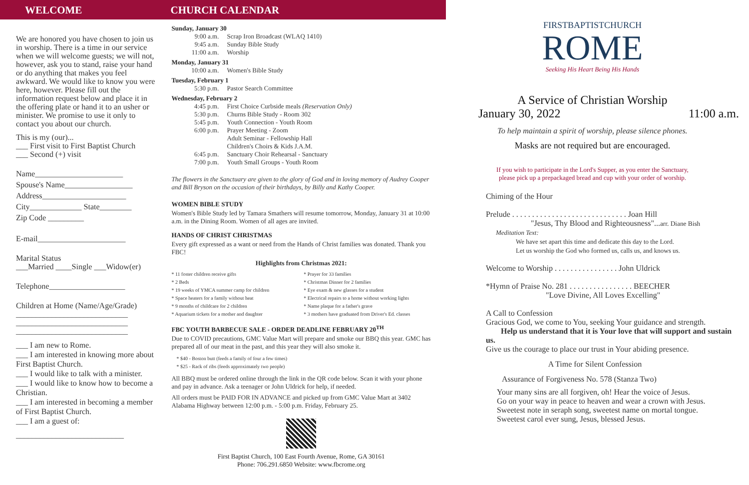WELCOME
We are honored you have chosen to join us in worship. There is a time in our service when we will welcome guests; we will not, however, ask you to stand, raise your hand or do anything that makes you feel awkward. We would like to know you were here, however. Please fill out the information request below and place it in the offering plate or hand it to an usher or minister. We promise to use it only to contact you about our church.
This is my (our)...
___ First visit to First Baptist Church
___ Second (+) visit
Name______________________
Spouse's Name_________________
Address_____________________
City_____________ State________
Zip Code _________
E-mail______________________
Marital Status
___Married ____Single ___Widow(er)
Telephone___________________
Children at Home (Name/Age/Grade)
____________________________
____________________________
____________________________
___ I am new to Rome.
___ I am interested in knowing more about First Baptist Church.
___ I would like to talk with a minister.
___ I would like to know how to become a Christian.
___ I am interested in becoming a member of First Baptist Church.
___ I am a guest of:
___________________________
CHURCH CALENDAR
Sunday, January 30
9:00 a.m. Scrap Iron Broadcast (WLAQ 1410)
9:45 a.m. Sunday Bible Study
11:00 a.m. Worship
Monday, January 31
10:00 a.m. Women's Bible Study
Tuesday, February 1
5:30 p.m. Pastor Search Committee
Wednesday, February 2
4:45 p.m. First Choice Curbside meals (Reservation Only)
5:30 p.m. Churns Bible Study - Room 302
5:45 p.m. Youth Connection - Youth Room
6:00 p.m. Prayer Meeting - Zoom
Adult Seminar - Fellowship Hall
Children's Choirs & Kids J.A.M.
6:45 p.m. Sanctuary Choir Rehearsal - Sanctuary
7:00 p.m. Youth Small Groups - Youth Room
The flowers in the Sanctuary are given to the glory of God and in loving memory of Audrey Cooper and Bill Bryson on the occasion of their birthdays, by Billy and Kathy Cooper.
WOMEN BIBLE STUDY
Women's Bible Study led by Tamara Smathers will resume tomorrow, Monday, January 31 at 10:00 a.m. in the Dining Room. Women of all ages are invited.
HANDS OF CHRIST CHRISTMAS
Every gift expressed as a want or need from the Hands of Christ families was donated. Thank you FBC!
Highlights from Christmas 2021:
* 11 foster children receive gifts
* 2 Beds
* 19 weeks of YMCA summer camp for children
* Space heaters for a family without heat
* 9 months of childcare for 2 children
* Aquarium tickets for a mother and daughter
* Prayer for 33 families
* Christmas Dinner for 2 families
* Eye exam & new glasses for a student
* Electrical repairs to a home without working lights
* Name plaque for a father's grave
* 3 mothers have graduated from Driver's Ed. classes
FBC YOUTH BARBECUE SALE - ORDER DEADLINE FEBRUARY 20<sup>TH</sup>
Due to COVID precautions, GMC Value Mart will prepare and smoke our BBQ this year. GMC has prepared all of our meat in the past, and this year they will also smoke it.
* $40 - Boston butt (feeds a family of four a few times)
* $25 - Rack of ribs (feeds approximately two people)
All BBQ must be ordered online through the link in the QR code below. Scan it with your phone and pay in advance. Ask a teenager or John Uldrick for help, if needed.
All orders must be PAID FOR IN ADVANCE and picked up from GMC Value Mart at 3402 Alabama Highway between 12:00 p.m. - 5:00 p.m. Friday, February 25.
First Baptist Church, 100 East Fourth Avenue, Rome, GA 30161
Phone: 706.291.6850 Website: www.fbcrome.org
FIRSTBAPTISTCHURCH
ROME
Seeking His Heart Being His Hands
A Service of Christian Worship
January 30, 2022 11:00 a.m.
To help maintain a spirit of worship, please silence phones.
Masks are not required but are encouraged.
If you wish to participate in the Lord's Supper, as you enter the Sanctuary,
please pick up a prepackaged bread and cup with your order of worship.
Chiming of the Hour
Prelude . . . . . . . . . . . . . . . . . . . . . . . . . . . . . Joan Hill
"Jesus, Thy Blood and Righteousness"...arr. Diane Bish
Meditation Text:
We have set apart this time and dedicate this day to the Lord.
Let us worship the God who formed us, calls us, and knows us.
Welcome to Worship . . . . . . . . . . . . . . . . John Uldrick
*Hymn of Praise No. 281 . . . . . . . . . . . . . . . . BEECHER
"Love Divine, All Loves Excelling"
A Call to Confession
Gracious God, we come to You, seeking Your guidance and strength.
Help us understand that it is Your love that will support and sustain us.
Give us the courage to place our trust in Your abiding presence.
A Time for Silent Confession
Assurance of Forgiveness No. 578 (Stanza Two)
Your many sins are all forgiven, oh! Hear the voice of Jesus.
Go on your way in peace to heaven and wear a crown with Jesus.
Sweetest note in seraph song, sweetest name on mortal tongue.
Sweetest carol ever sung, Jesus, blessed Jesus.